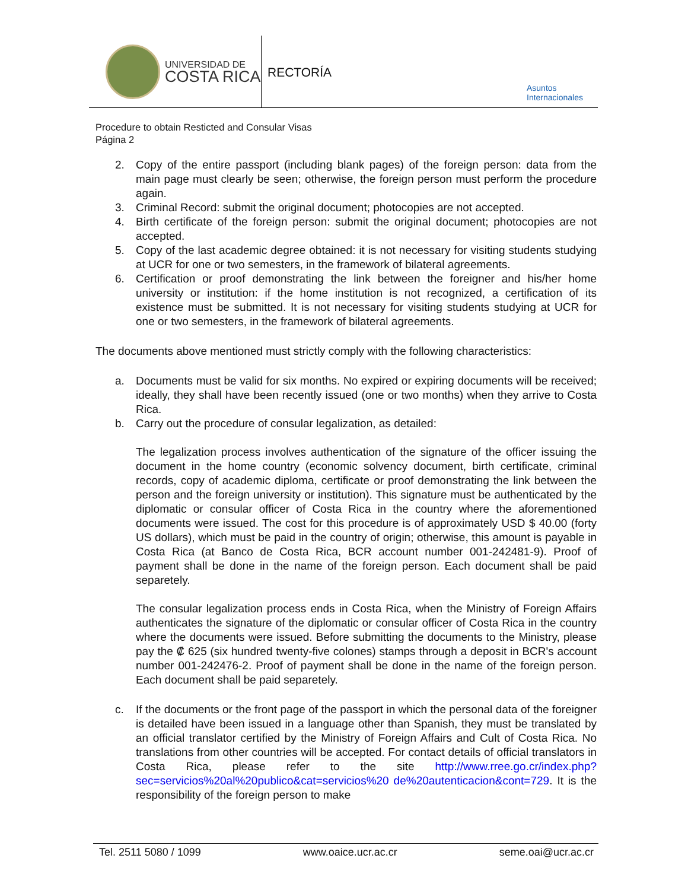UNIVERSIDAD DE
COSTA RICA
RECTORÍA
Asuntos
Internacionales
Procedure to obtain Resticted and Consular Visas
Página 2
2. Copy of the entire passport (including blank pages) of the foreign person: data from the main page must clearly be seen; otherwise, the foreign person must perform the procedure again.
3. Criminal Record: submit the original document; photocopies are not accepted.
4. Birth certificate of the foreign person: submit the original document; photocopies are not accepted.
5. Copy of the last academic degree obtained: it is not necessary for visiting students studying at UCR for one or two semesters, in the framework of bilateral agreements.
6. Certification or proof demonstrating the link between the foreigner and his/her home university or institution: if the home institution is not recognized, a certification of its existence must be submitted. It is not necessary for visiting students studying at UCR for one or two semesters, in the framework of bilateral agreements.
The documents above mentioned must strictly comply with the following characteristics:
a. Documents must be valid for six months. No expired or expiring documents will be received; ideally, they shall have been recently issued (one or two months) when they arrive to Costa Rica.
b. Carry out the procedure of consular legalization, as detailed:
The legalization process involves authentication of the signature of the officer issuing the document in the home country (economic solvency document, birth certificate, criminal records, copy of academic diploma, certificate or proof demonstrating the link between the person and the foreign university or institution). This signature must be authenticated by the diplomatic or consular officer of Costa Rica in the country where the aforementioned documents were issued. The cost for this procedure is of approximately USD $ 40.00 (forty US dollars), which must be paid in the country of origin; otherwise, this amount is payable in Costa Rica (at Banco de Costa Rica, BCR account number 001-242481-9). Proof of payment shall be done in the name of the foreign person. Each document shall be paid separetely.
The consular legalization process ends in Costa Rica, when the Ministry of Foreign Affairs authenticates the signature of the diplomatic or consular officer of Costa Rica in the country where the documents were issued. Before submitting the documents to the Ministry, please pay the ₡ 625 (six hundred twenty-five colones) stamps through a deposit in BCR's account number 001-242476-2. Proof of payment shall be done in the name of the foreign person. Each document shall be paid separetely.
c. If the documents or the front page of the passport in which the personal data of the foreigner is detailed have been issued in a language other than Spanish, they must be translated by an official translator certified by the Ministry of Foreign Affairs and Cult of Costa Rica. No translations from other countries will be accepted. For contact details of official translators in Costa Rica, please refer to the site http://www.rree.go.cr/index.php?sec=servicios%20al%20publico&cat=servicios%20 de%20autenticacion&cont=729. It is the responsibility of the foreign person to make
Tel. 2511 5080 / 1099 www.oaice.ucr.ac.cr seme.oai@ucr.ac.cr